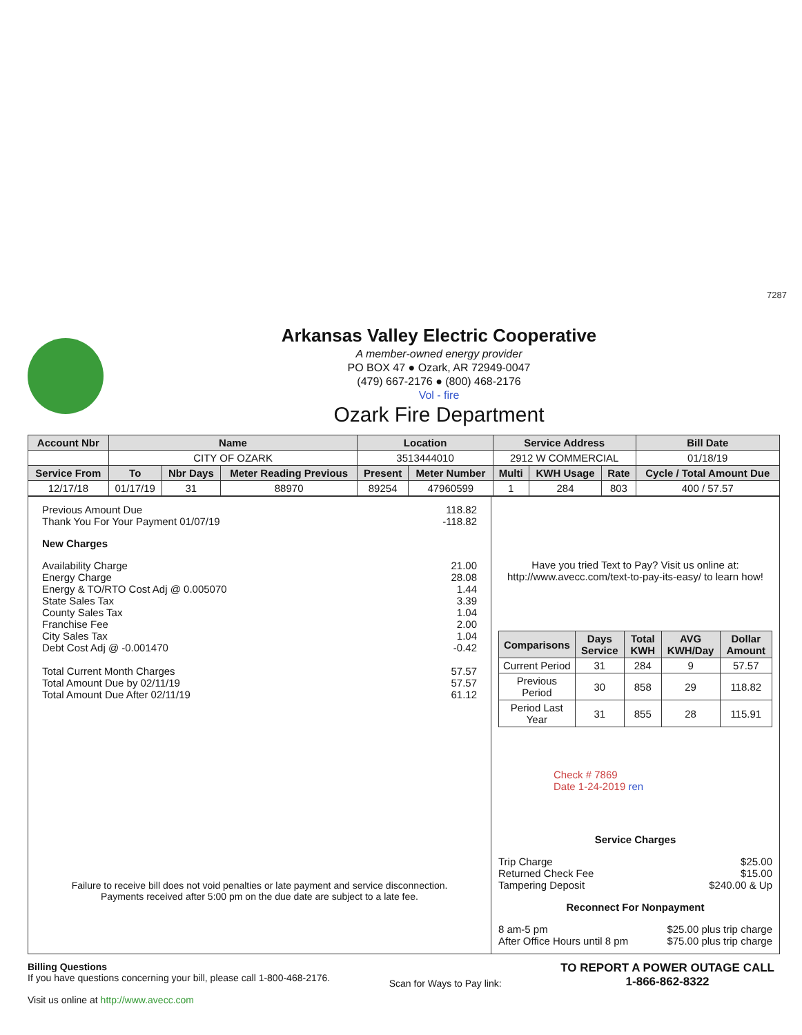7287
Arkansas Valley Electric Cooperative
A member-owned energy provider
PO BOX 47 ● Ozark, AR 72949-0047
(479) 667-2176 ● (800) 468-2176
Vol - fire
Ozark Fire Department
| Account Nbr | Name | | | Location | | Service Address | | | Bill Date |
| --- | --- | --- | --- | --- | --- | --- | --- | --- | --- |
| | CITY OF OZARK | | | 3513444010 | | 2912 W COMMERCIAL | | | 01/18/19 |
| Service From | To | Nbr Days | Meter Reading Previous | Present | Meter Number | Multi | KWH Usage | Rate | Cycle / Total Amount Due |
| 12/17/18 | 01/17/19 | 31 | 88970 | 89254 | 47960599 | 1 | 284 | 803 | 400 / 57.57 |
Previous Amount Due 118.82
Thank You For Your Payment 01/07/19 -118.82
New Charges
Availability Charge 21.00
Energy Charge 28.08
Energy & TO/RTO Cost Adj @ 0.005070 1.44
State Sales Tax 3.39
County Sales Tax 1.04
Franchise Fee 2.00
City Sales Tax 1.04
Debt Cost Adj @ -0.001470 -0.42
Total Current Month Charges 57.57
Total Amount Due by 02/11/19 57.57
Total Amount Due After 02/11/19 61.12
Failure to receive bill does not void penalties or late payment and service disconnection.
Payments received after 5:00 pm on the due date are subject to a late fee.
Have you tried Text to Pay? Visit us online at:
http://www.avecc.com/text-to-pay-its-easy/ to learn how!
| Comparisons | Days Service | Total KWH | AVG KWH/Day | Dollar Amount |
| --- | --- | --- | --- | --- |
| Current Period | 31 | 284 | 9 | 57.57 |
| Previous Period | 30 | 858 | 29 | 118.82 |
| Period Last Year | 31 | 855 | 28 | 115.91 |
Check # 7869
Date 1-24-2019 ren
Service Charges
Trip Charge $25.00
Returned Check Fee $15.00
Tampering Deposit $240.00 & Up
Reconnect For Nonpayment
8 am-5 pm $25.00 plus trip charge
After Office Hours until 8 pm $75.00 plus trip charge
Billing Questions
If you have questions concerning your bill, please call 1-800-468-2176.
Visit us online at http://www.avecc.com
Scan for Ways to Pay link:
TO REPORT A POWER OUTAGE CALL
1-866-862-8322